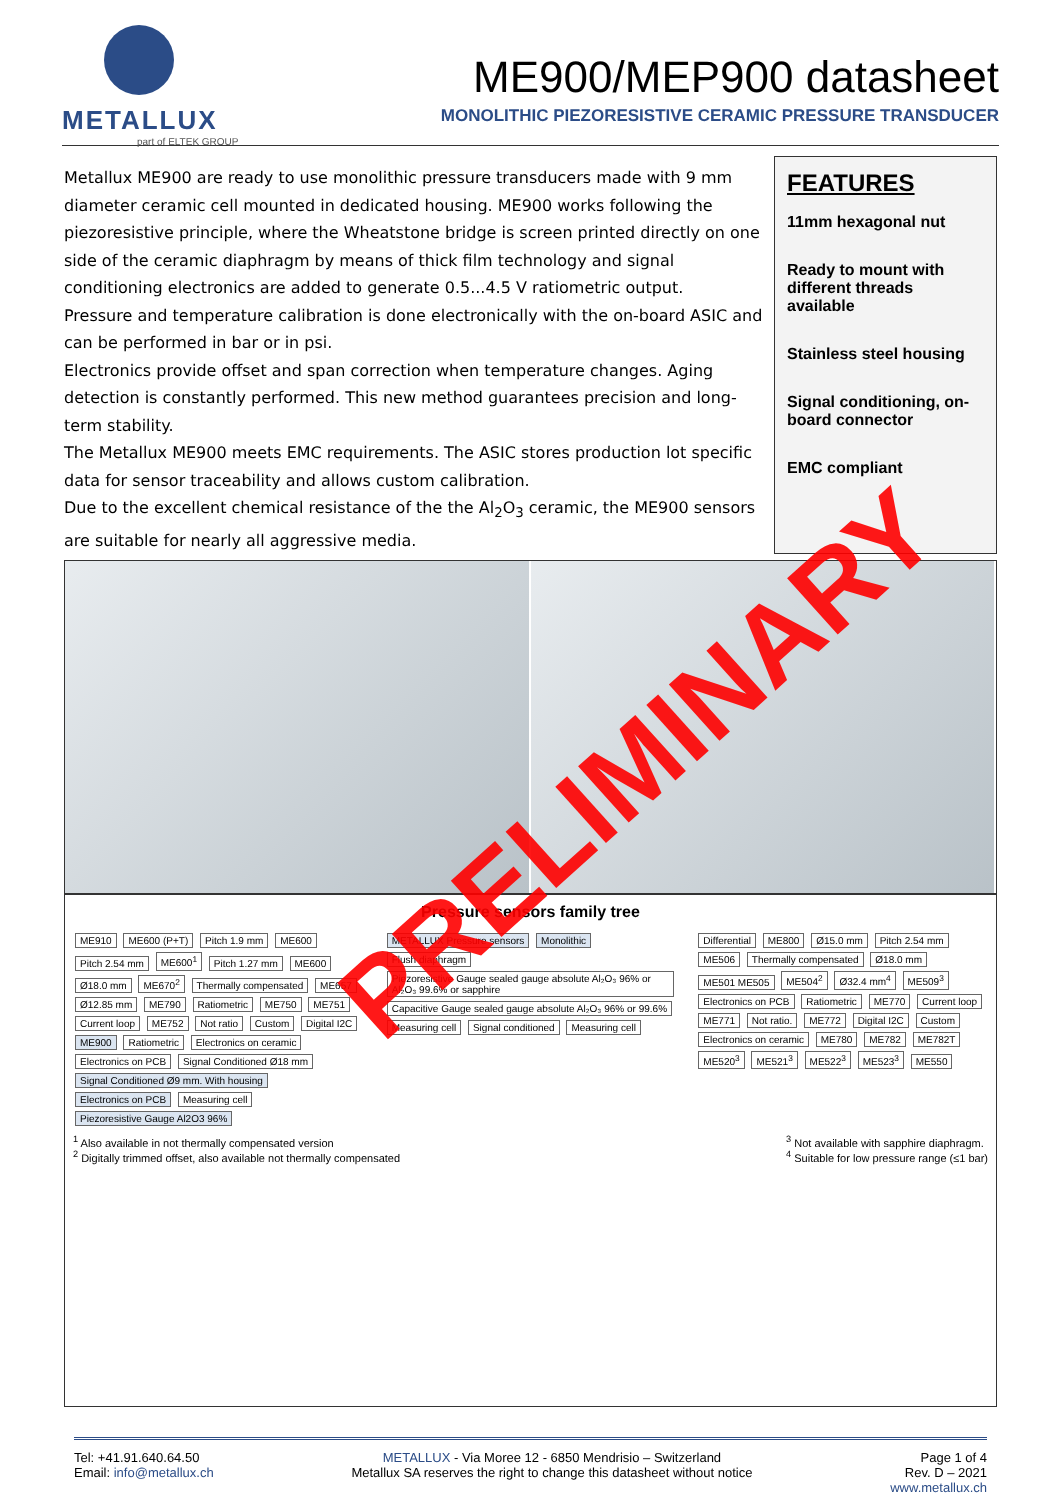METALLUX
part of ELTEK GROUP
ME900/MEP900 datasheet
MONOLITHIC PIEZORESISTIVE CERAMIC PRESSURE TRANSDUCER
Metallux ME900 are ready to use monolithic pressure transducers made with 9 mm diameter ceramic cell mounted in dedicated housing. ME900 works following the piezoresistive principle, where the Wheatstone bridge is screen printed directly on one side of the ceramic diaphragm by means of thick film technology and signal conditioning electronics are added to generate 0.5...4.5 V ratiometric output.
Pressure and temperature calibration is done electronically with the on-board ASIC and can be performed in bar or in psi.
Electronics provide offset and span correction when temperature changes. Aging detection is constantly performed. This new method guarantees precision and long-term stability.
The Metallux ME900 meets EMC requirements. The ASIC stores production lot specific data for sensor traceability and allows custom calibration.
Due to the excellent chemical resistance of the the Al<sub>2</sub>O<sub>3</sub> ceramic, the ME900 sensors are suitable for nearly all aggressive media.
FEATURES
11mm hexagonal nut
Ready to mount with different threads available
Stainless steel housing
Signal conditioning, on-board connector
EMC compliant
Pressure sensors family tree
ME910 ME600 (P+T) Pitch 1.9 mm ME600 Pitch 2.54 mm ME600<sup>1</sup> Pitch 1.27 mm ME600 Ø18.0 mm ME670<sup>2</sup> Thermally compensated ME657 Ø12.85 mm ME790 Ratiometric ME750 ME751 Current loop ME752 Not ratio Custom Digital I2C ME900 Ratiometric Electronics on ceramic Electronics on PCB Signal Conditioned Ø18 mm Signal Conditioned Ø9 mm. With housing Electronics on PCB Measuring cell Piezoresistive Gauge Al2O3 96%
METALLUX Pressure sensors Monolithic Flush diaphragm Piezoresistive Gauge sealed gauge absolute Al₂O₃ 96% or Al₂O₃ 99.6% or sapphire Capacitive Gauge sealed gauge absolute Al₂O₃ 96% or 99.6% Measuring cell Signal conditioned Measuring cell
Differential ME800 Ø15.0 mm Pitch 2.54 mm ME506 Thermally compensated Ø18.0 mm ME501 ME505 ME504<sup>2</sup> Ø32.4 mm<sup>4</sup> ME509<sup>3</sup> Electronics on PCB Ratiometric ME770 Current loop ME771 Not ratio. ME772 Digital I2C Custom Electronics on ceramic ME780 ME782 ME782T ME520<sup>3</sup> ME521<sup>3</sup> ME522<sup>3</sup> ME523<sup>3</sup> ME550
<sup>1</sup> Also available in not thermally compensated version
<sup>2</sup> Digitally trimmed offset, also available not thermally compensated
<sup>3</sup> Not available with sapphire diaphragm.
<sup>4</sup> Suitable for low pressure range (≤1 bar)
Tel: +41.91.640.64.50
Email: info@metallux.ch
METALLUX - Via Moree 12 - 6850 Mendrisio – Switzerland
Metallux SA reserves the right to change this datasheet without notice
Page 1 of 4
Rev. D – 2021
www.metallux.ch
PRELIMINARY